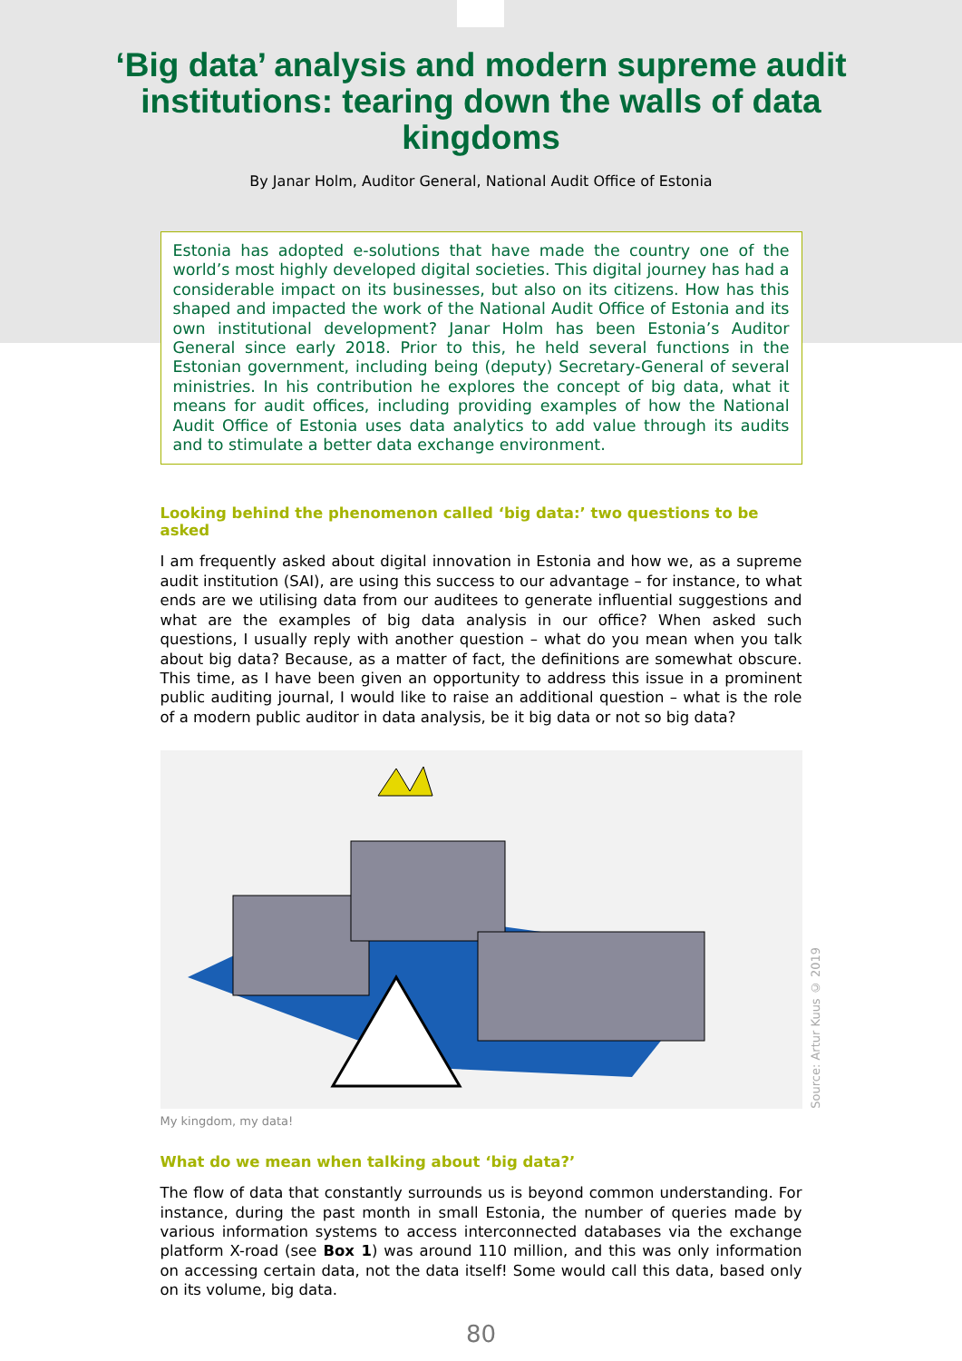‘Big data’ analysis and modern supreme audit institutions: tearing down the walls of data kingdoms
By Janar Holm, Auditor General, National Audit Office of Estonia
Estonia has adopted e-solutions that have made the country one of the world’s most highly developed digital societies. This digital journey has had a considerable impact on its businesses, but also on its citizens. How has this shaped and impacted the work of the National Audit Office of Estonia and its own institutional development? Janar Holm has been Estonia’s Auditor General since early 2018. Prior to this, he held several functions in the Estonian government, including being (deputy) Secretary-General of several ministries. In his contribution he explores the concept of big data, what it means for audit offices, including providing examples of how the National Audit Office of Estonia uses data analytics to add value through its audits and to stimulate a better data exchange environment.
Looking behind the phenomenon called ‘big data:’ two questions to be asked
I am frequently asked about digital innovation in Estonia and how we, as a supreme audit institution (SAI), are using this success to our advantage – for instance, to what ends are we utilising data from our auditees to generate influential suggestions and what are the examples of big data analysis in our office? When asked such questions, I usually reply with another question – what do you mean when you talk about big data? Because, as a matter of fact, the definitions are somewhat obscure. This time, as I have been given an opportunity to address this issue in a prominent public auditing journal, I would like to raise an additional question – what is the role of a modern public auditor in data analysis, be it big data or not so big data?
Source: Artur Kuus © 2019
My kingdom, my data!
What do we mean when talking about ‘big data?’
The flow of data that constantly surrounds us is beyond common understanding. For instance, during the past month in small Estonia, the number of queries made by various information systems to access interconnected databases via the exchange platform X-road (see Box 1) was around 110 million, and this was only information on accessing certain data, not the data itself! Some would call this data, based only on its volume, big data.
80